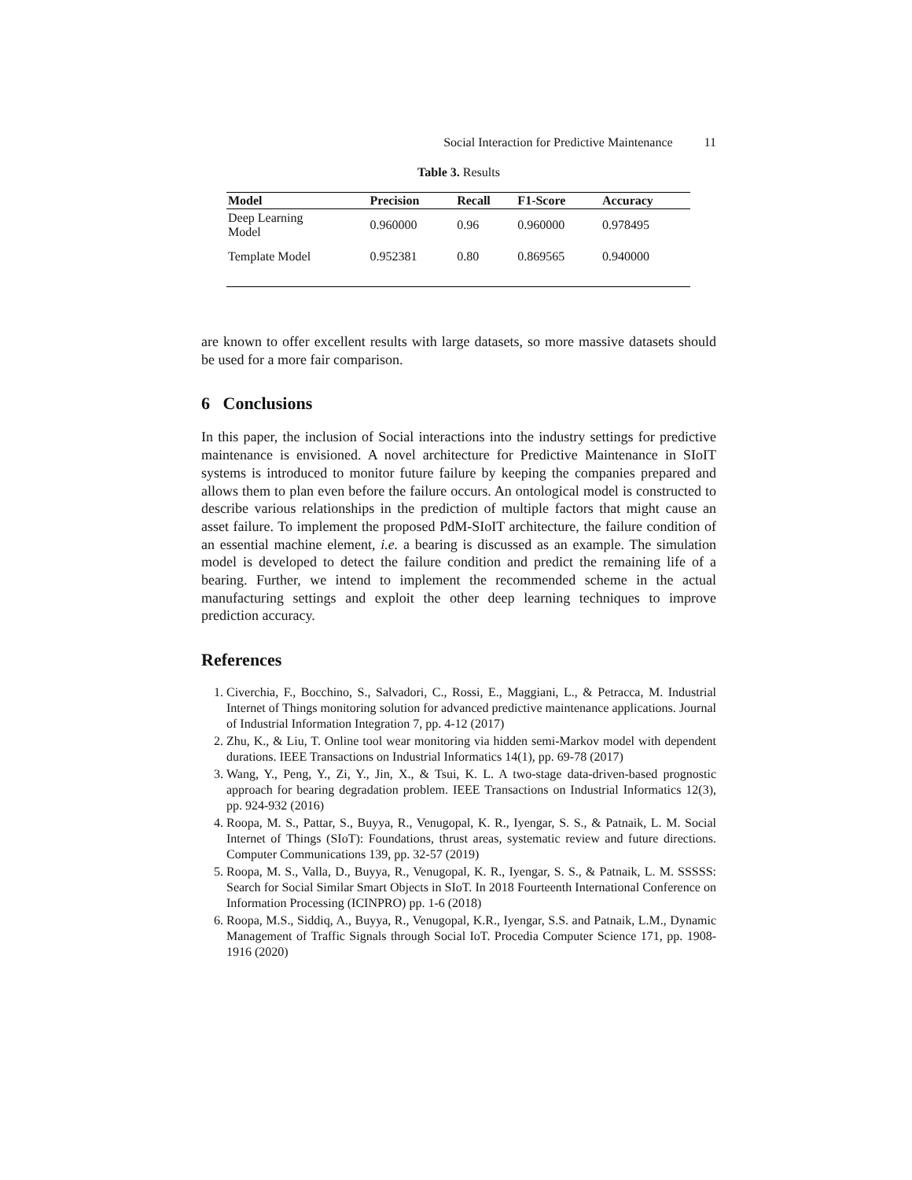Social Interaction for Predictive Maintenance 11
Table 3. Results
| Model | Precision | Recall | F1-Score | Accuracy |
| --- | --- | --- | --- | --- |
| Deep Learning Model | 0.960000 | 0.96 | 0.960000 | 0.978495 |
| Template Model | 0.952381 | 0.80 | 0.869565 | 0.940000 |
are known to offer excellent results with large datasets, so more massive datasets should be used for a more fair comparison.
6 Conclusions
In this paper, the inclusion of Social interactions into the industry settings for predictive maintenance is envisioned. A novel architecture for Predictive Maintenance in SIoIT systems is introduced to monitor future failure by keeping the companies prepared and allows them to plan even before the failure occurs. An ontological model is constructed to describe various relationships in the prediction of multiple factors that might cause an asset failure. To implement the proposed PdM-SIoIT architecture, the failure condition of an essential machine element, i.e. a bearing is discussed as an example. The simulation model is developed to detect the failure condition and predict the remaining life of a bearing. Further, we intend to implement the recommended scheme in the actual manufacturing settings and exploit the other deep learning techniques to improve prediction accuracy.
References
1. Civerchia, F., Bocchino, S., Salvadori, C., Rossi, E., Maggiani, L., & Petracca, M. Industrial Internet of Things monitoring solution for advanced predictive maintenance applications. Journal of Industrial Information Integration 7, pp. 4-12 (2017)
2. Zhu, K., & Liu, T. Online tool wear monitoring via hidden semi-Markov model with dependent durations. IEEE Transactions on Industrial Informatics 14(1), pp. 69-78 (2017)
3. Wang, Y., Peng, Y., Zi, Y., Jin, X., & Tsui, K. L. A two-stage data-driven-based prognostic approach for bearing degradation problem. IEEE Transactions on Industrial Informatics 12(3), pp. 924-932 (2016)
4. Roopa, M. S., Pattar, S., Buyya, R., Venugopal, K. R., Iyengar, S. S., & Patnaik, L. M. Social Internet of Things (SIoT): Foundations, thrust areas, systematic review and future directions. Computer Communications 139, pp. 32-57 (2019)
5. Roopa, M. S., Valla, D., Buyya, R., Venugopal, K. R., Iyengar, S. S., & Patnaik, L. M. SSSSS: Search for Social Similar Smart Objects in SIoT. In 2018 Fourteenth International Conference on Information Processing (ICINPRO) pp. 1-6 (2018)
6. Roopa, M.S., Siddiq, A., Buyya, R., Venugopal, K.R., Iyengar, S.S. and Patnaik, L.M., Dynamic Management of Traffic Signals through Social IoT. Procedia Computer Science 171, pp. 1908-1916 (2020)